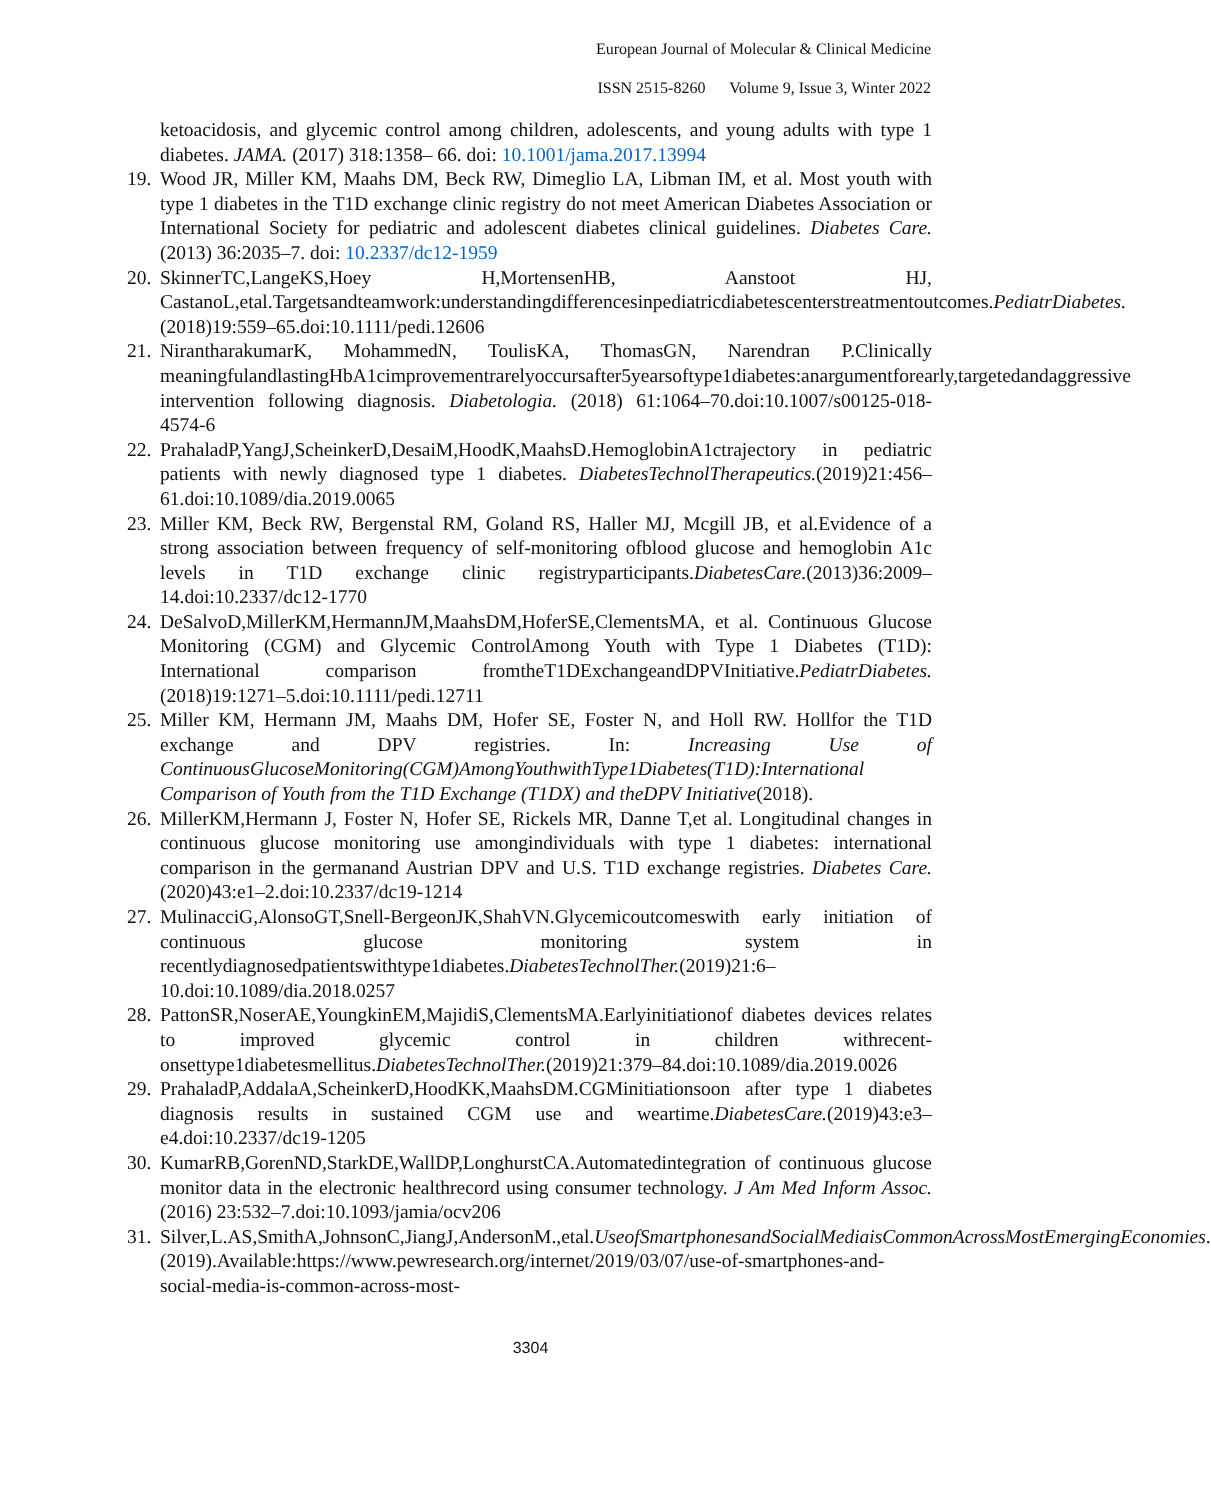European Journal of Molecular & Clinical Medicine
ISSN 2515-8260 Volume 9, Issue 3, Winter 2022
ketoacidosis, and glycemic control among children, adolescents, and young adults with type 1 diabetes. JAMA. (2017) 318:1358– 66. doi: 10.1001/jama.2017.13994
19. Wood JR, Miller KM, Maahs DM, Beck RW, Dimeglio LA, Libman IM, et al. Most youth with type 1 diabetes in the T1D exchange clinic registry do not meet American Diabetes Association or International Society for pediatric and adolescent diabetes clinical guidelines. Diabetes Care. (2013) 36:2035–7. doi: 10.2337/dc12-1959
20. SkinnerTC,LangeKS,Hoey H,MortensenHB, Aanstoot HJ, CastanoL,etal.Targetsandteamwork:understandingdifferencesinpediatricdiabetescenterstreatmentoutcomes.PediatrDiabetes.(2018)19:559–65.doi:10.1111/pedi.12606
21. NirantharakumarK, MohammedN, ToulisKA, ThomasGN, Narendran P.Clinically meaningfulandlastingHbA1cimprovementrarelyoccursafter5yearsoftype1diabetes:anargumentforearly,targetedandaggressive intervention following diagnosis. Diabetologia. (2018) 61:1064–70.doi:10.1007/s00125-018-4574-6
22. PrahaladP,YangJ,ScheinkerD,DesaiM,HoodK,MaahsD.HemoglobinA1ctrajectory in pediatric patients with newly diagnosed type 1 diabetes. DiabetesTechnolTherapeutics.(2019)21:456–61.doi:10.1089/dia.2019.0065
23. Miller KM, Beck RW, Bergenstal RM, Goland RS, Haller MJ, Mcgill JB, et al.Evidence of a strong association between frequency of self-monitoring ofblood glucose and hemoglobin A1c levels in T1D exchange clinic registryparticipants.DiabetesCare.(2013)36:2009–14.doi:10.2337/dc12-1770
24. DeSalvoD,MillerKM,HermannJM,MaahsDM,HoferSE,ClementsMA, et al. Continuous Glucose Monitoring (CGM) and Glycemic ControlAmong Youth with Type 1 Diabetes (T1D): International comparison fromtheT1DExchangeandDPVInitiative.PediatrDiabetes.(2018)19:1271–5.doi:10.1111/pedi.12711
25. Miller KM, Hermann JM, Maahs DM, Hofer SE, Foster N, and Holl RW. Hollfor the T1D exchange and DPV registries. In: Increasing Use of ContinuousGlucoseMonitoring(CGM)AmongYouthwithType1Diabetes(T1D):International Comparison of Youth from the T1D Exchange (T1DX) and theDPV Initiative(2018).
26. MillerKM,Hermann J, Foster N, Hofer SE, Rickels MR, Danne T,et al. Longitudinal changes in continuous glucose monitoring use amongindividuals with type 1 diabetes: international comparison in the germanand Austrian DPV and U.S. T1D exchange registries. Diabetes Care. (2020)43:e1–2.doi:10.2337/dc19-1214
27. MulinacciG,AlonsoGT,Snell-BergeonJK,ShahVN.Glycemicoutcomeswith early initiation of continuous glucose monitoring system in recentlydiagnosedpatientswithtype1diabetes.DiabetesTechnolTher.(2019)21:6–10.doi:10.1089/dia.2018.0257
28. PattonSR,NoserAE,YoungkinEM,MajidiS,ClementsMA.Earlyinitiationof diabetes devices relates to improved glycemic control in children withrecent-onsettype1diabetesmellitus.DiabetesTechnolTher.(2019)21:379–84.doi:10.1089/dia.2019.0026
29. PrahaladP,AddalaA,ScheinkerD,HoodKK,MaahsDM.CGMinitiationsoon after type 1 diabetes diagnosis results in sustained CGM use and weartime.DiabetesCare.(2019)43:e3–e4.doi:10.2337/dc19-1205
30. KumarRB,GorenND,StarkDE,WallDP,LonghurstCA.Automatedintegration of continuous glucose monitor data in the electronic healthrecord using consumer technology. J Am Med Inform Assoc. (2016) 23:532–7.doi:10.1093/jamia/ocv206
31. Silver,L.AS,SmithA,JohnsonC,JiangJ,AndersonM.,etal.UseofSmartphonesandSocialMediaisCommonAcrossMostEmergingEconomies.(2019).Available:https://www.pewresearch.org/internet/2019/03/07/use-of-smartphones-and-social-media-is-common-across-most-
3304